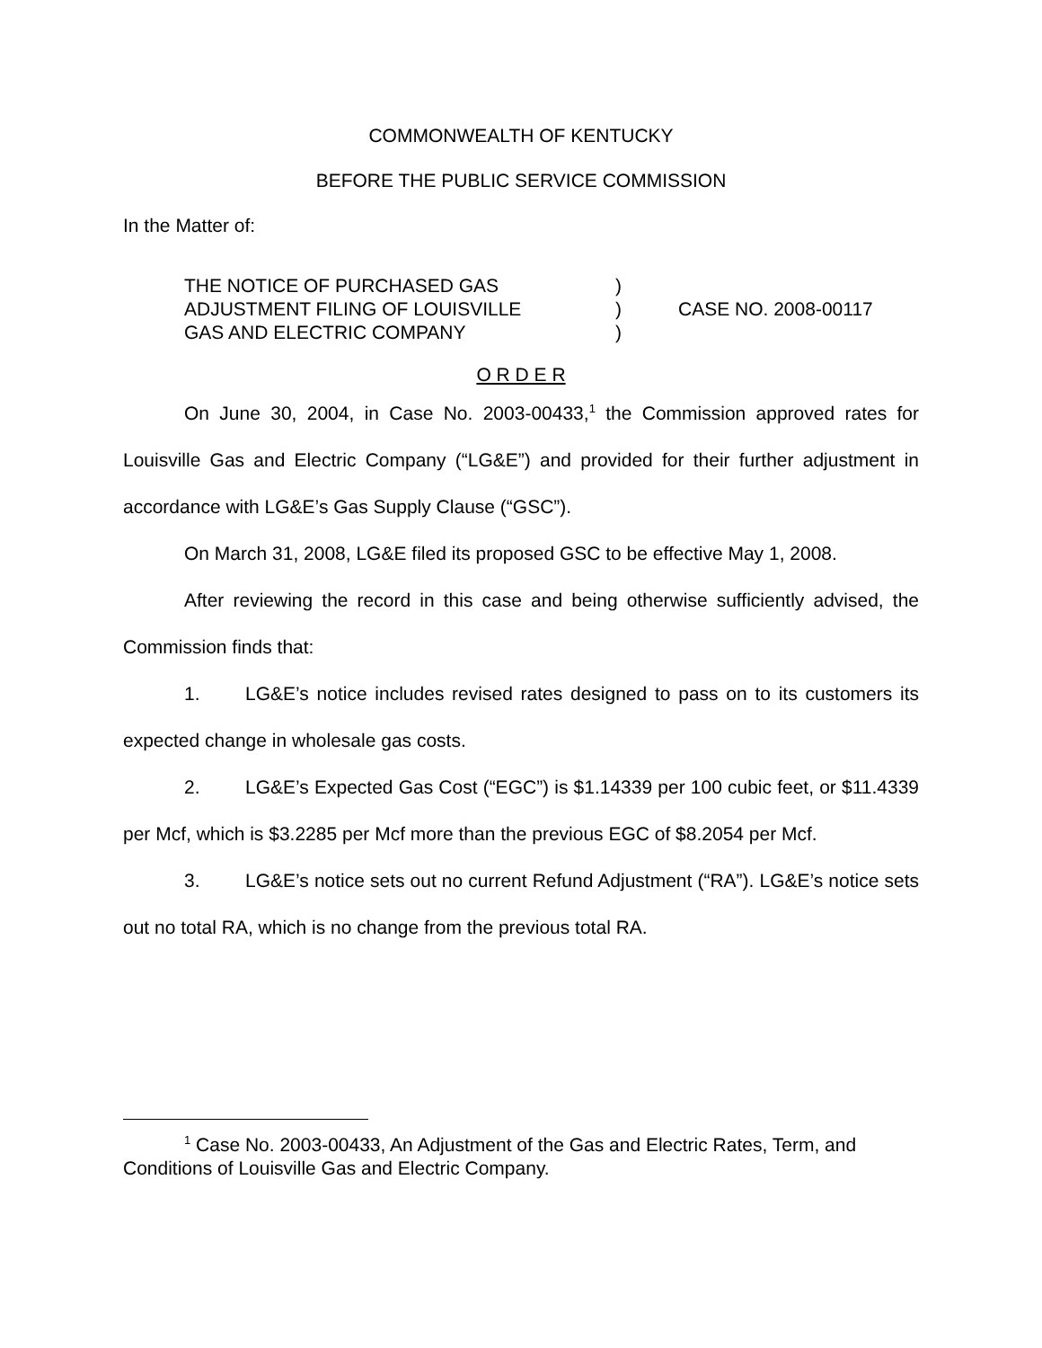COMMONWEALTH OF KENTUCKY
BEFORE THE PUBLIC SERVICE COMMISSION
In the Matter of:
THE NOTICE OF PURCHASED GAS
ADJUSTMENT FILING OF LOUISVILLE
GAS AND ELECTRIC COMPANY
)
)
)
CASE NO. 2008-00117
O R D E R
On June 30, 2004, in Case No. 2003-00433,<sup>1</sup> the Commission approved rates for Louisville Gas and Electric Company (“LG&E”) and provided for their further adjustment in accordance with LG&E’s Gas Supply Clause (“GSC”).
On March 31, 2008, LG&E filed its proposed GSC to be effective May 1, 2008.
After reviewing the record in this case and being otherwise sufficiently advised, the Commission finds that:
1. LG&E’s notice includes revised rates designed to pass on to its customers its expected change in wholesale gas costs.
2. LG&E’s Expected Gas Cost (“EGC”) is $1.14339 per 100 cubic feet, or $11.4339 per Mcf, which is $3.2285 per Mcf more than the previous EGC of $8.2054 per Mcf.
3. LG&E’s notice sets out no current Refund Adjustment (“RA”). LG&E’s notice sets out no total RA, which is no change from the previous total RA.
<sup>1</sup> Case No. 2003-00433, An Adjustment of the Gas and Electric Rates, Term, and Conditions of Louisville Gas and Electric Company.